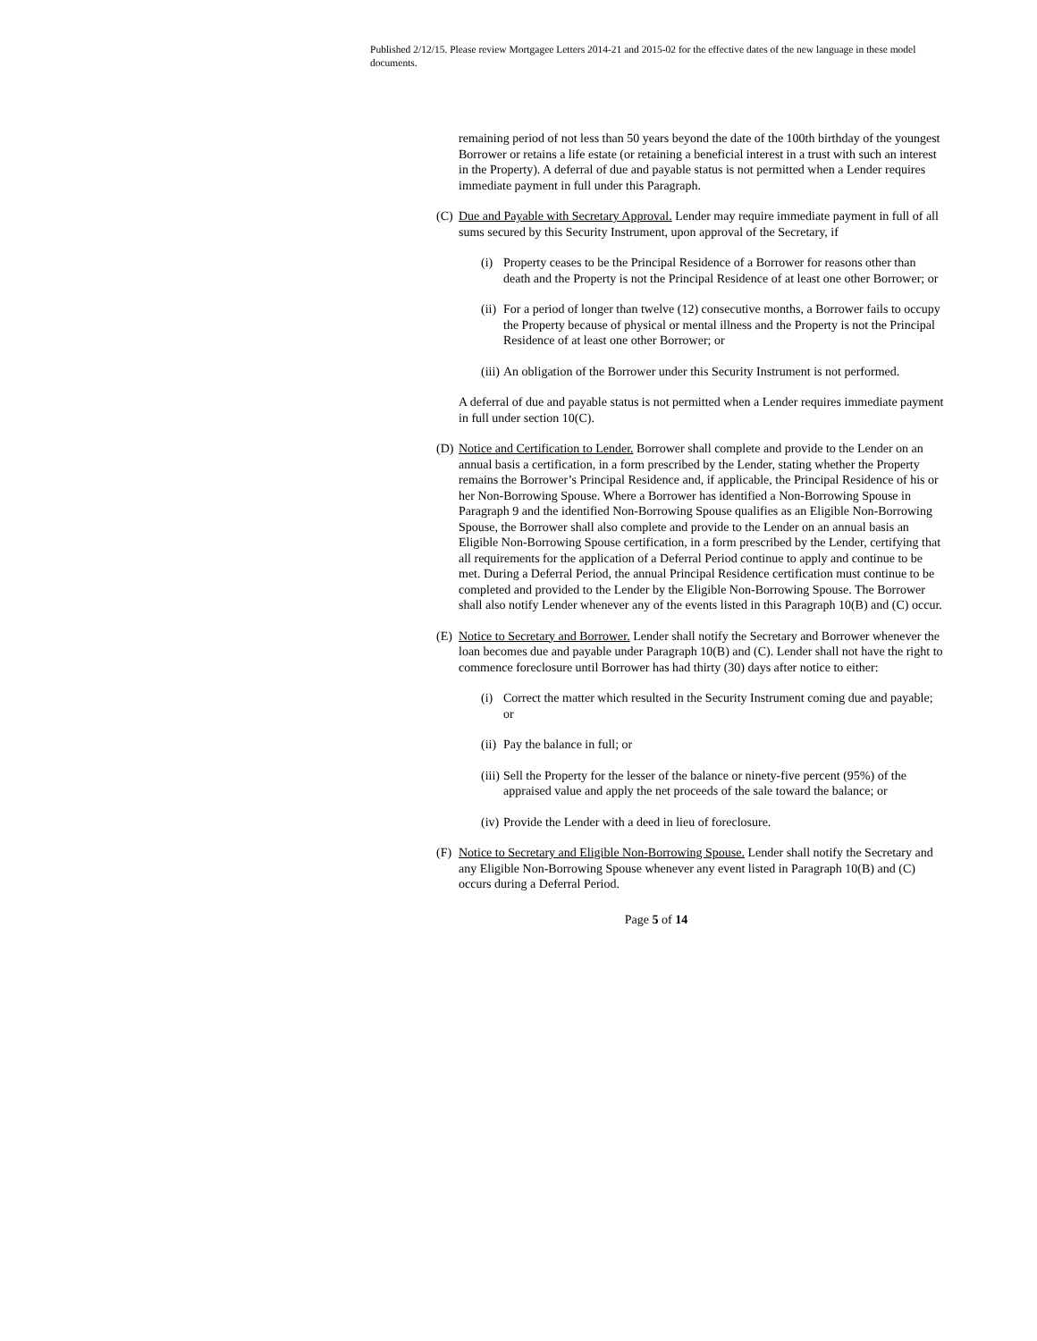Published 2/12/15. Please review Mortgagee Letters 2014-21 and 2015-02 for the effective dates of the new language in these model documents.
remaining period of not less than 50 years beyond the date of the 100th birthday of the youngest Borrower or retains a life estate (or retaining a beneficial interest in a trust with such an interest in the Property). A deferral of due and payable status is not permitted when a Lender requires immediate payment in full under this Paragraph.
(C) Due and Payable with Secretary Approval. Lender may require immediate payment in full of all sums secured by this Security Instrument, upon approval of the Secretary, if
(i) Property ceases to be the Principal Residence of a Borrower for reasons other than death and the Property is not the Principal Residence of at least one other Borrower; or
(ii) For a period of longer than twelve (12) consecutive months, a Borrower fails to occupy the Property because of physical or mental illness and the Property is not the Principal Residence of at least one other Borrower; or
(iii) An obligation of the Borrower under this Security Instrument is not performed.
A deferral of due and payable status is not permitted when a Lender requires immediate payment in full under section 10(C).
(D) Notice and Certification to Lender. Borrower shall complete and provide to the Lender on an annual basis a certification, in a form prescribed by the Lender, stating whether the Property remains the Borrower’s Principal Residence and, if applicable, the Principal Residence of his or her Non-Borrowing Spouse. Where a Borrower has identified a Non-Borrowing Spouse in Paragraph 9 and the identified Non-Borrowing Spouse qualifies as an Eligible Non-Borrowing Spouse, the Borrower shall also complete and provide to the Lender on an annual basis an Eligible Non-Borrowing Spouse certification, in a form prescribed by the Lender, certifying that all requirements for the application of a Deferral Period continue to apply and continue to be met. During a Deferral Period, the annual Principal Residence certification must continue to be completed and provided to the Lender by the Eligible Non-Borrowing Spouse. The Borrower shall also notify Lender whenever any of the events listed in this Paragraph 10(B) and (C) occur.
(E) Notice to Secretary and Borrower. Lender shall notify the Secretary and Borrower whenever the loan becomes due and payable under Paragraph 10(B) and (C). Lender shall not have the right to commence foreclosure until Borrower has had thirty (30) days after notice to either:
(i) Correct the matter which resulted in the Security Instrument coming due and payable; or
(ii) Pay the balance in full; or
(iii) Sell the Property for the lesser of the balance or ninety-five percent (95%) of the appraised value and apply the net proceeds of the sale toward the balance; or
(iv) Provide the Lender with a deed in lieu of foreclosure.
(F) Notice to Secretary and Eligible Non-Borrowing Spouse. Lender shall notify the Secretary and any Eligible Non-Borrowing Spouse whenever any event listed in Paragraph 10(B) and (C) occurs during a Deferral Period.
Page 5 of 14